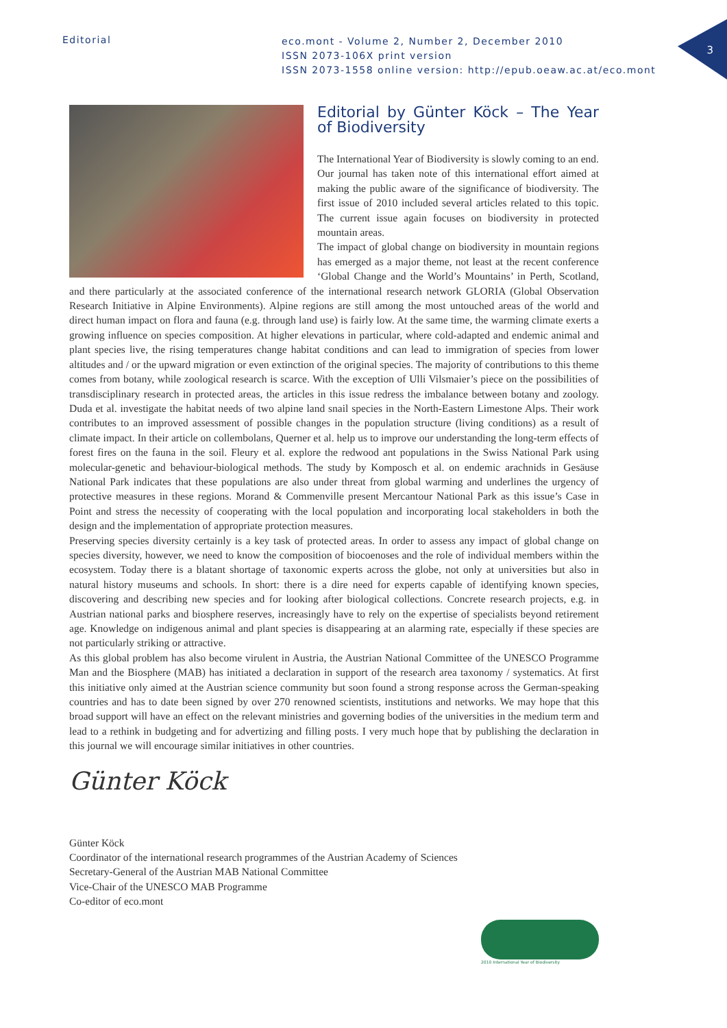Editorial
eco.mont - Volume 2, Number 2, December 2010
ISSN 2073-106X print version
ISSN 2073-1558 online version: http://epub.oeaw.ac.at/eco.mont
3
Editorial by Günter Köck – The Year of Biodiversity
The International Year of Biodiversity is slowly coming to an end. Our journal has taken note of this international effort aimed at making the public aware of the significance of biodiversity. The first issue of 2010 included several articles related to this topic. The current issue again focuses on biodiversity in protected mountain areas.
The impact of global change on biodiversity in mountain regions has emerged as a major theme, not least at the recent conference ‘Global Change and the World’s Mountains’ in Perth, Scotland, and there particularly at the associated conference of the international research network GLORIA (Global Observation Research Initiative in Alpine Environments). Alpine regions are still among the most untouched areas of the world and direct human impact on flora and fauna (e.g. through land use) is fairly low. At the same time, the warming climate exerts a growing influence on species composition. At higher elevations in particular, where cold-adapted and endemic animal and plant species live, the rising temperatures change habitat conditions and can lead to immigration of species from lower altitudes and / or the upward migration or even extinction of the original species. The majority of contributions to this theme comes from botany, while zoological research is scarce. With the exception of Ulli Vilsmaier’s piece on the possibilities of transdisciplinary research in protected areas, the articles in this issue redress the imbalance between botany and zoology. Duda et al. investigate the habitat needs of two alpine land snail species in the North-Eastern Limestone Alps. Their work contributes to an improved assessment of possible changes in the population structure (living conditions) as a result of climate impact. In their article on collembolans, Querner et al. help us to improve our understanding the long-term effects of forest fires on the fauna in the soil. Fleury et al. explore the redwood ant populations in the Swiss National Park using molecular-genetic and behaviour-biological methods. The study by Komposch et al. on endemic arachnids in Gesäuse National Park indicates that these populations are also under threat from global warming and underlines the urgency of protective measures in these regions. Morand & Commenville present Mercantour National Park as this issue’s Case in Point and stress the necessity of cooperating with the local population and incorporating local stakeholders in both the design and the implementation of appropriate protection measures.
Preserving species diversity certainly is a key task of protected areas. In order to assess any impact of global change on species diversity, however, we need to know the composition of biocoenoses and the role of individual members within the ecosystem. Today there is a blatant shortage of taxonomic experts across the globe, not only at universities but also in natural history museums and schools. In short: there is a dire need for experts capable of identifying known species, discovering and describing new species and for looking after biological collections. Concrete research projects, e.g. in Austrian national parks and biosphere reserves, increasingly have to rely on the expertise of specialists beyond retirement age. Knowledge on indigenous animal and plant species is disappearing at an alarming rate, especially if these species are not particularly striking or attractive.
As this global problem has also become virulent in Austria, the Austrian National Committee of the UNESCO Programme Man and the Biosphere (MAB) has initiated a declaration in support of the research area taxonomy / systematics. At first this initiative only aimed at the Austrian science community but soon found a strong response across the German-speaking countries and has to date been signed by over 270 renowned scientists, institutions and networks. We may hope that this broad support will have an effect on the relevant ministries and governing bodies of the universities in the medium term and lead to a rethink in budgeting and for advertizing and filling posts. I very much hope that by publishing the declaration in this journal we will encourage similar initiatives in other countries.
Günter Köck
Günter Köck
Coordinator of the international research programmes of the Austrian Academy of Sciences
Secretary-General of the Austrian MAB National Committee
Vice-Chair of the UNESCO MAB Programme
Co-editor of eco.mont
2010 International Year of Biodiversity